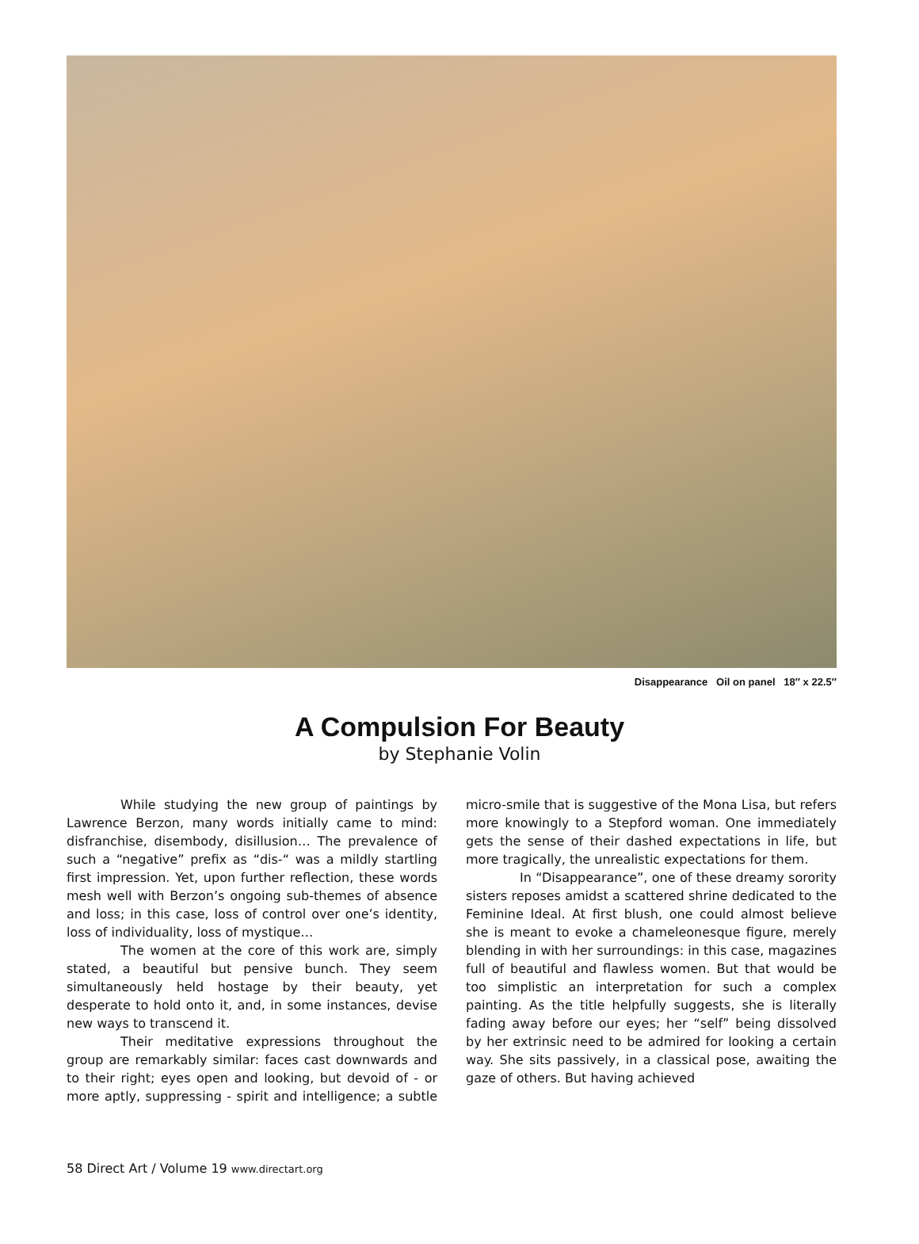Disappearance Oil on panel 18″ x 22.5″
A Compulsion For Beauty
by Stephanie Volin
While studying the new group of paintings by Lawrence Berzon, many words initially came to mind: disfranchise, disembody, disillusion… The prevalence of such a “negative” prefix as “dis-“ was a mildly startling first impression. Yet, upon further reflection, these words mesh well with Berzon’s ongoing sub-themes of absence and loss; in this case, loss of control over one’s identity, loss of individuality, loss of mystique…
The women at the core of this work are, simply stated, a beautiful but pensive bunch. They seem simultaneously held hostage by their beauty, yet desperate to hold onto it, and, in some instances, devise new ways to transcend it.
Their meditative expressions throughout the group are remarkably similar: faces cast downwards and to their right; eyes open and looking, but devoid of - or more aptly, suppressing - spirit and intelligence; a subtle micro-smile that is suggestive of the Mona Lisa, but refers more knowingly to a Stepford woman. One immediately gets the sense of their dashed expectations in life, but more tragically, the unrealistic expectations for them.
In “Disappearance”, one of these dreamy sorority sisters reposes amidst a scattered shrine dedicated to the Feminine Ideal. At first blush, one could almost believe she is meant to evoke a chameleonesque figure, merely blending in with her surroundings: in this case, magazines full of beautiful and flawless women. But that would be too simplistic an interpretation for such a complex painting. As the title helpfully suggests, she is literally fading away before our eyes; her “self” being dissolved by her extrinsic need to be admired for looking a certain way. She sits passively, in a classical pose, awaiting the gaze of others. But having achieved
58 Direct Art / Volume 19 www.directart.org